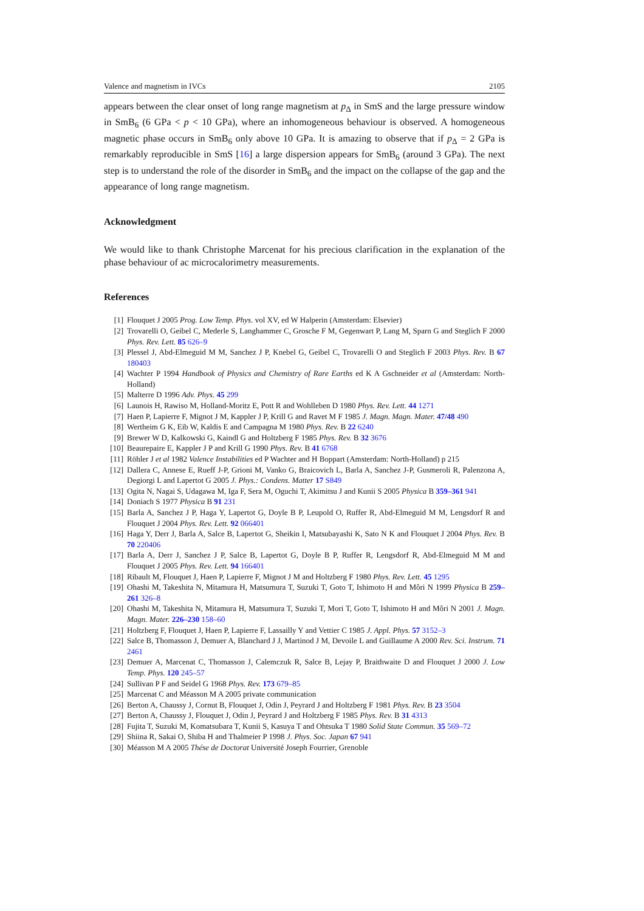Valence and magnetism in IVCs 2105
appears between the clear onset of long range magnetism at p<sub>Δ</sub> in SmS and the large pressure window in SmB<sub>6</sub> (6 GPa < p < 10 GPa), where an inhomogeneous behaviour is observed. A homogeneous magnetic phase occurs in SmB<sub>6</sub> only above 10 GPa. It is amazing to observe that if p<sub>Δ</sub> = 2 GPa is remarkably reproducible in SmS [16] a large dispersion appears for SmB<sub>6</sub> (around 3 GPa). The next step is to understand the role of the disorder in SmB<sub>6</sub> and the impact on the collapse of the gap and the appearance of long range magnetism.
Acknowledgment
We would like to thank Christophe Marcenat for his precious clarification in the explanation of the phase behaviour of ac microcalorimetry measurements.
References
[1] Flouquet J 2005 Prog. Low Temp. Phys. vol XV, ed W Halperin (Amsterdam: Elsevier)
[2] Trovarelli O, Geibel C, Mederle S, Langhammer C, Grosche F M, Gegenwart P, Lang M, Sparn G and Steglich F 2000 Phys. Rev. Lett. 85 626–9
[3] Plessel J, Abd-Elmeguid M M, Sanchez J P, Knebel G, Geibel C, Trovarelli O and Steglich F 2003 Phys. Rev. B 67 180403
[4] Wachter P 1994 Handbook of Physics and Chemistry of Rare Earths ed K A Gschneider et al (Amsterdam: North-Holland)
[5] Malterre D 1996 Adv. Phys. 45 299
[6] Launois H, Rawiso M, Holland-Moritz E, Pott R and Wohlleben D 1980 Phys. Rev. Lett. 44 1271
[7] Haen P, Lapierre F, Mignot J M, Kappler J P, Krill G and Ravet M F 1985 J. Magn. Magn. Mater. 47/48 490
[8] Wertheim G K, Eib W, Kaldis E and Campagna M 1980 Phys. Rev. B 22 6240
[9] Brewer W D, Kalkowski G, Kaindl G and Holtzberg F 1985 Phys. Rev. B 32 3676
[10] Beaurepaire E, Kappler J P and Krill G 1990 Phys. Rev. B 41 6768
[11] Röhler J et al 1982 Valence Instabilities ed P Wachter and H Boppart (Amsterdam: North-Holland) p 215
[12] Dallera C, Annese E, Rueff J-P, Grioni M, Vanko G, Braicovich L, Barla A, Sanchez J-P, Gusmeroli R, Palenzona A, Degiorgi L and Lapertot G 2005 J. Phys.: Condens. Matter 17 S849
[13] Ogita N, Nagai S, Udagawa M, Iga F, Sera M, Oguchi T, Akimitsu J and Kunii S 2005 Physica B 359–361 941
[14] Doniach S 1977 Physica B 91 231
[15] Barla A, Sanchez J P, Haga Y, Lapertot G, Doyle B P, Leupold O, Ruffer R, Abd-Elmeguid M M, Lengsdorf R and Flouquet J 2004 Phys. Rev. Lett. 92 066401
[16] Haga Y, Derr J, Barla A, Salce B, Lapertot G, Sheikin I, Matsubayashi K, Sato N K and Flouquet J 2004 Phys. Rev. B 70 220406
[17] Barla A, Derr J, Sanchez J P, Salce B, Lapertot G, Doyle B P, Ruffer R, Lengsdorf R, Abd-Elmeguid M M and Flouquet J 2005 Phys. Rev. Lett. 94 166401
[18] Ribault M, Flouquet J, Haen P, Lapierre F, Mignot J M and Holtzberg F 1980 Phys. Rev. Lett. 45 1295
[19] Ohashi M, Takeshita N, Mitamura H, Matsumura T, Suzuki T, Goto T, Ishimoto H and Môri N 1999 Physica B 259–261 326–8
[20] Ohashi M, Takeshita N, Mitamura H, Matsumura T, Suzuki T, Mori T, Goto T, Ishimoto H and Môri N 2001 J. Magn. Magn. Mater. 226–230 158–60
[21] Holtzberg F, Flouquet J, Haen P, Lapierre F, Lassailly Y and Vettier C 1985 J. Appl. Phys. 57 3152–3
[22] Salce B, Thomasson J, Demuer A, Blanchard J J, Martinod J M, Devoile L and Guillaume A 2000 Rev. Sci. Instrum. 71 2461
[23] Demuer A, Marcenat C, Thomasson J, Calemczuk R, Salce B, Lejay P, Braithwaite D and Flouquet J 2000 J. Low Temp. Phys. 120 245–57
[24] Sullivan P F and Seidel G 1968 Phys. Rev. 173 679–85
[25] Marcenat C and Méasson M A 2005 private communication
[26] Berton A, Chaussy J, Cornut B, Flouquet J, Odin J, Peyrard J and Holtzberg F 1981 Phys. Rev. B 23 3504
[27] Berton A, Chaussy J, Flouquet J, Odin J, Peyrard J and Holtzberg F 1985 Phys. Rev. B 31 4313
[28] Fujita T, Suzuki M, Komatsubara T, Kunii S, Kasuya T and Ohtsuka T 1980 Solid State Commun. 35 569–72
[29] Shiina R, Sakai O, Shiba H and Thalmeier P 1998 J. Phys. Soc. Japan 67 941
[30] Méasson M A 2005 Thése de Doctorat Université Joseph Fourrier, Grenoble